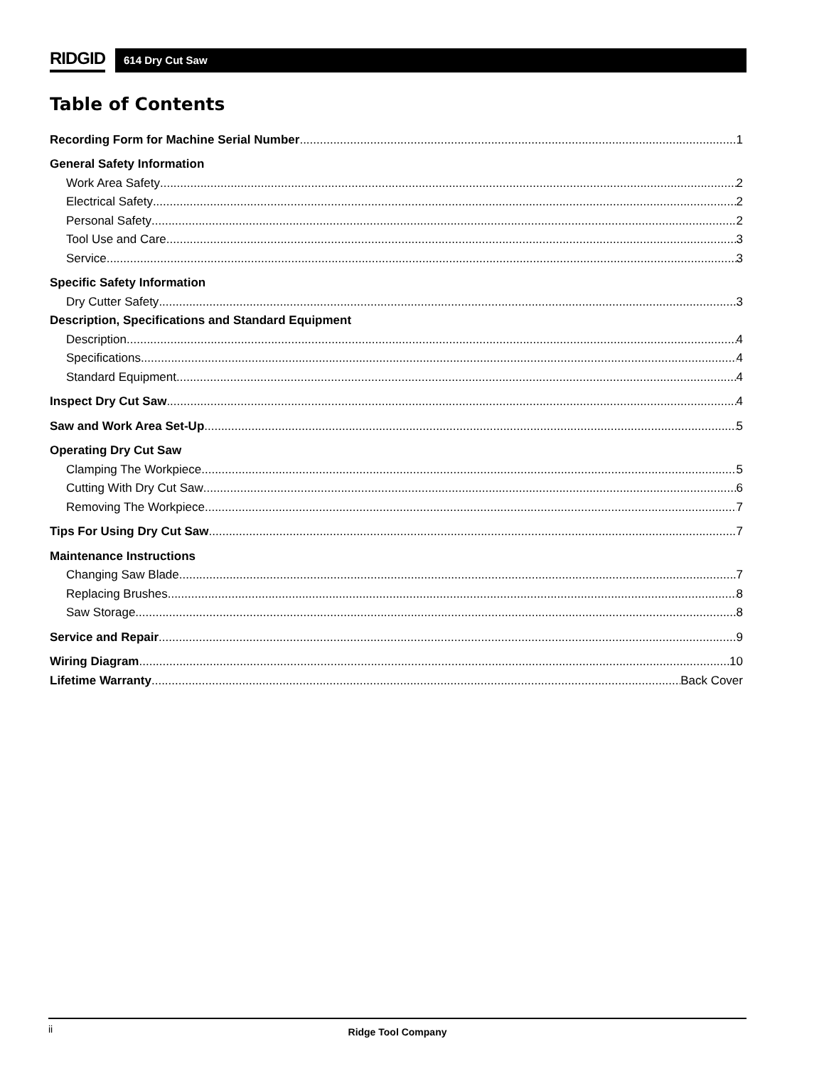RIDGID
614 Dry Cut Saw
Table of Contents
Recording Form for Machine Serial Number 1
General Safety Information
Work Area Safety 2
Electrical Safety 2
Personal Safety 2
Tool Use and Care 3
Service 3
Specific Safety Information
Dry Cutter Safety 3
Description, Specifications and Standard Equipment
Description 4
Specifications 4
Standard Equipment 4
Inspect Dry Cut Saw 4
Saw and Work Area Set-Up 5
Operating Dry Cut Saw
Clamping The Workpiece 5
Cutting With Dry Cut Saw 6
Removing The Workpiece 7
Tips For Using Dry Cut Saw 7
Maintenance Instructions
Changing Saw Blade 7
Replacing Brushes 8
Saw Storage 8
Service and Repair 9
Wiring Diagram 10
Lifetime Warranty Back Cover
ii Ridge Tool Company